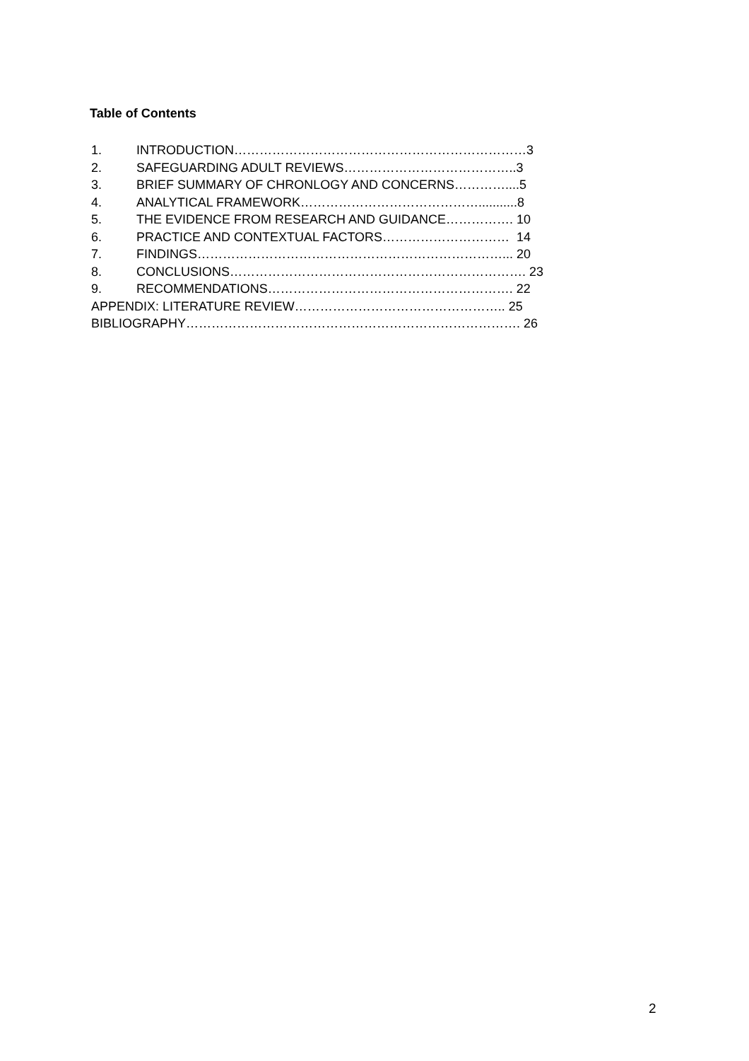Table of Contents
1. INTRODUCTION……………………………………………………………3
2. SAFEGUARDING ADULT REVIEWS…………………………………..3
3. BRIEF SUMMARY OF CHRONLOGY AND CONCERNS…………....5
4. ANALYTICAL FRAMEWORK……………………………………...........8
5. THE EVIDENCE FROM RESEARCH AND GUIDANCE……………. 10
6. PRACTICE AND CONTEXTUAL FACTORS………………………… 14
7. FINDINGS………………………………………………………………... 20
8. CONCLUSIONS……………………………………………………………. 23
9. RECOMMENDATIONS…………………………………………………. 22
APPENDIX: LITERATURE REVIEW………………………………………….. 25
BIBLIOGRAPHY……………………………………………………………………. 26
2